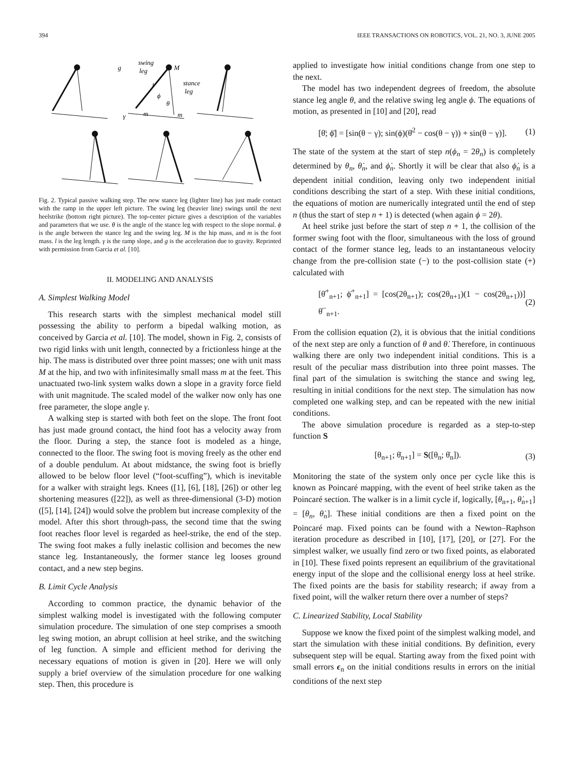394 IEEE TRANSACTIONS ON ROBOTICS, VOL. 21, NO. 3, JUNE 2005
g
swing
leg
M
stance
leg
m
m
γ
l
ϕ
θ
Fig. 2. Typical passive walking step. The new stance leg (lighter line) has just made contact with the ramp in the upper left picture. The swing leg (heavier line) swings until the next heelstrike (bottom right picture). The top-center picture gives a description of the variables and parameters that we use. θ is the angle of the stance leg with respect to the slope normal. ϕ is the angle between the stance leg and the swing leg. M is the hip mass, and m is the foot mass. l is the leg length. γ is the ramp slope, and g is the acceleration due to gravity. Reprinted with permission from Garcia et al. [10].
II. MODELING AND ANALYSIS
A. Simplest Walking Model
This research starts with the simplest mechanical model still possessing the ability to perform a bipedal walking motion, as conceived by Garcia et al. [10]. The model, shown in Fig. 2, consists of two rigid links with unit length, connected by a frictionless hinge at the hip. The mass is distributed over three point masses; one with unit mass M at the hip, and two with infinitesimally small mass m at the feet. This unactuated two-link system walks down a slope in a gravity force field with unit magnitude. The scaled model of the walker now only has one free parameter, the slope angle γ.
A walking step is started with both feet on the slope. The front foot has just made ground contact, the hind foot has a velocity away from the floor. During a step, the stance foot is modeled as a hinge, connected to the floor. The swing foot is moving freely as the other end of a double pendulum. At about midstance, the swing foot is briefly allowed to be below floor level (“foot-scuffing”), which is inevitable for a walker with straight legs. Knees ([1], [6], [18], [26]) or other leg shortening measures ([22]), as well as three-dimensional (3-D) motion ([5], [14], [24]) would solve the problem but increase complexity of the model. After this short through-pass, the second time that the swing foot reaches floor level is regarded as heel-strike, the end of the step. The swing foot makes a fully inelastic collision and becomes the new stance leg. Instantaneously, the former stance leg looses ground contact, and a new step begins.
B. Limit Cycle Analysis
According to common practice, the dynamic behavior of the simplest walking model is investigated with the following computer simulation procedure. The simulation of one step comprises a smooth leg swing motion, an abrupt collision at heel strike, and the switching of leg function. A simple and efficient method for deriving the necessary equations of motion is given in [20]. Here we will only supply a brief overview of the simulation procedure for one walking step. Then, this procedure is
applied to investigate how initial conditions change from one step to the next.
The model has two independent degrees of freedom, the absolute stance leg angle θ, and the relative swing leg angle ϕ. The equations of motion, as presented in [10] and [20], read
[θ̈; ϕ̈] = [sin(θ − γ); sin(ϕ)(θ̇<sup>2</sup> − cos(θ − γ)) + sin(θ − γ)]. (1)
The state of the system at the start of step n(ϕ<sub>n</sub> = 2θ<sub>n</sub>) is completely determined by θ<sub>n</sub>, θ̇<sub>n</sub>, and ϕ̇<sub>n</sub>. Shortly it will be clear that also ϕ̇<sub>n</sub> is a dependent initial condition, leaving only two independent initial conditions describing the start of a step. With these initial conditions, the equations of motion are numerically integrated until the end of step n (thus the start of step n + 1) is detected (when again ϕ = 2θ).
At heel strike just before the start of step n + 1, the collision of the former swing foot with the floor, simultaneous with the loss of ground contact of the former stance leg, leads to an instantaneous velocity change from the pre-collision state (−) to the post-collision state (+) calculated with
[θ̇<sup>+</sup><sub>n+1</sub>; ϕ̇<sup>+</sup><sub>n+1</sub>] = [cos(2θ<sub>n+1</sub>); cos(2θ<sub>n+1</sub>)(1 − cos(2θ<sub>n+1</sub>))] θ̇<sup>−</sup><sub>n+1</sub>. (2)
From the collision equation (2), it is obvious that the initial conditions of the next step are only a function of θ and θ̇. Therefore, in continuous walking there are only two independent initial conditions. This is a result of the peculiar mass distribution into three point masses. The final part of the simulation is switching the stance and swing leg, resulting in initial conditions for the next step. The simulation has now completed one walking step, and can be repeated with the new initial conditions.
The above simulation procedure is regarded as a step-to-step function S
[θ<sub>n+1</sub>; θ̇<sub>n+1</sub>] = S([θ<sub>n</sub>; θ̇<sub>n</sub>]). (3)
Monitoring the state of the system only once per cycle like this is known as Poincaré mapping, with the event of heel strike taken as the Poincaré section. The walker is in a limit cycle if, logically, [θ<sub>n+1</sub>, θ̇<sub>n+1</sub>] = [θ<sub>n</sub>, θ̇<sub>n</sub>]. These initial conditions are then a fixed point on the Poincaré map. Fixed points can be found with a Newton–Raphson iteration procedure as described in [10], [17], [20], or [27]. For the simplest walker, we usually find zero or two fixed points, as elaborated in [10]. These fixed points represent an equilibrium of the gravitational energy input of the slope and the collisional energy loss at heel strike. The fixed points are the basis for stability research; if away from a fixed point, will the walker return there over a number of steps?
C. Linearized Stability, Local Stability
Suppose we know the fixed point of the simplest walking model, and start the simulation with these initial conditions. By definition, every subsequent step will be equal. Starting away from the fixed point with small errors ϵ<sub>n</sub> on the initial conditions results in errors on the initial conditions of the next step